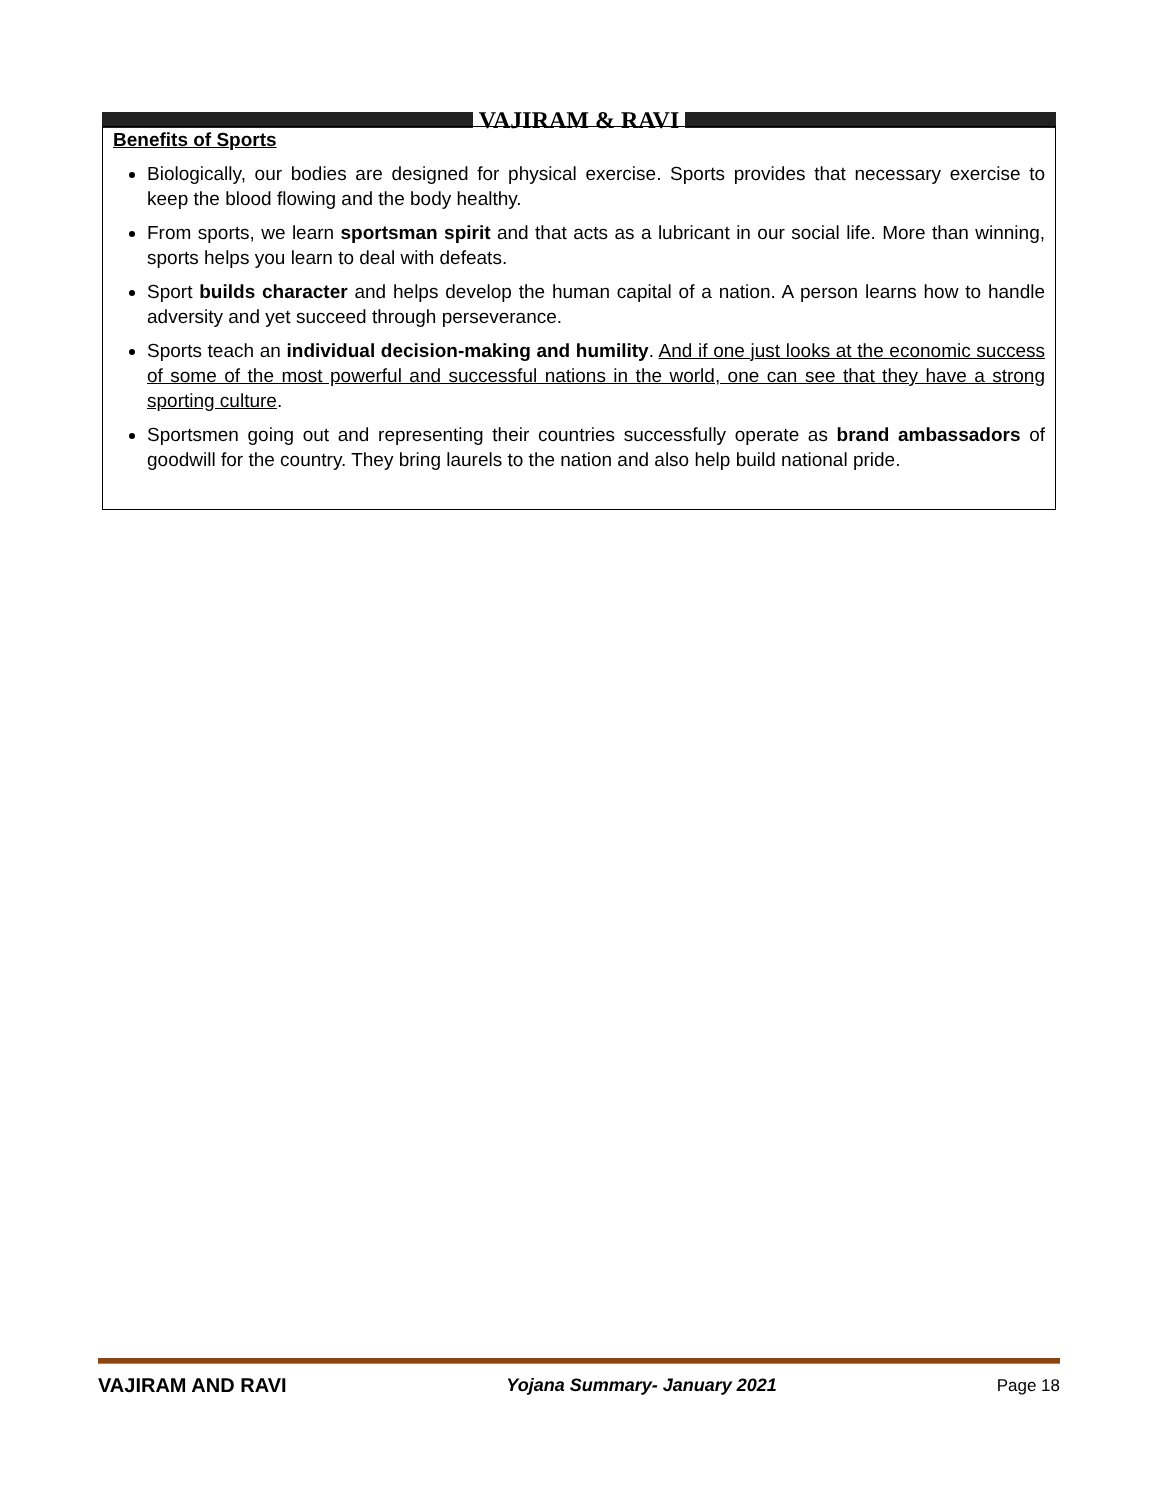VAJIRAM & RAVI
Benefits of Sports
Biologically, our bodies are designed for physical exercise. Sports provides that necessary exercise to keep the blood flowing and the body healthy.
From sports, we learn sportsman spirit and that acts as a lubricant in our social life. More than winning, sports helps you learn to deal with defeats.
Sport builds character and helps develop the human capital of a nation. A person learns how to handle adversity and yet succeed through perseverance.
Sports teach an individual decision-making and humility. And if one just looks at the economic success of some of the most powerful and successful nations in the world, one can see that they have a strong sporting culture.
Sportsmen going out and representing their countries successfully operate as brand ambassadors of goodwill for the country. They bring laurels to the nation and also help build national pride.
VAJIRAM AND RAVI Yojana Summary- January 2021 Page 18